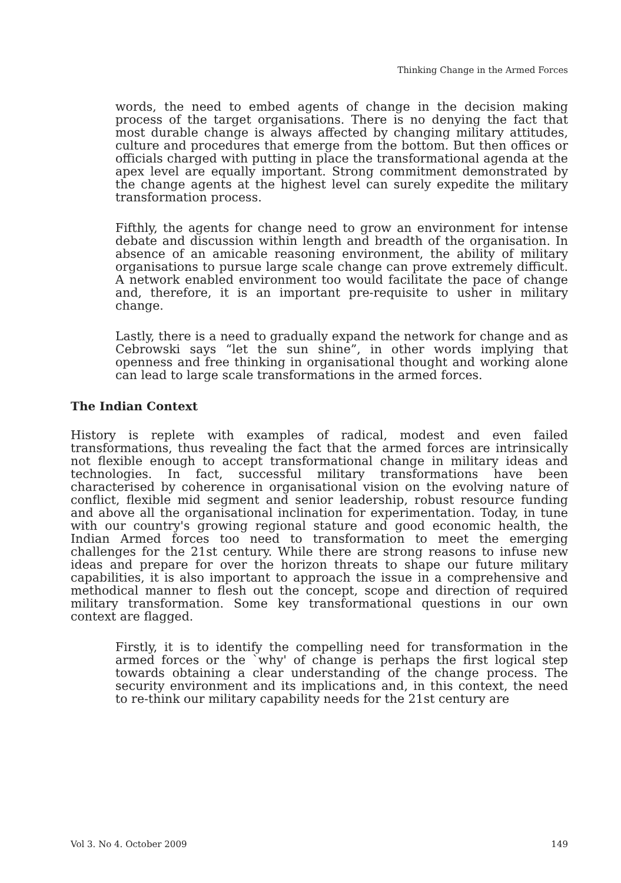Thinking Change in the Armed Forces
words, the need to embed agents of change in the decision making process of the target organisations. There is no denying the fact that most durable change is always affected by changing military attitudes, culture and procedures that emerge from the bottom. But then offices or officials charged with putting in place the transformational agenda at the apex level are equally important. Strong commitment demonstrated by the change agents at the highest level can surely expedite the military transformation process.
Fifthly, the agents for change need to grow an environment for intense debate and discussion within length and breadth of the organisation. In absence of an amicable reasoning environment, the ability of military organisations to pursue large scale change can prove extremely difficult. A network enabled environment too would facilitate the pace of change and, therefore, it is an important pre-requisite to usher in military change.
Lastly, there is a need to gradually expand the network for change and as Cebrowski says “let the sun shine”, in other words implying that openness and free thinking in organisational thought and working alone can lead to large scale transformations in the armed forces.
The Indian Context
History is replete with examples of radical, modest and even failed transformations, thus revealing the fact that the armed forces are intrinsically not flexible enough to accept transformational change in military ideas and technologies. In fact, successful military transformations have been characterised by coherence in organisational vision on the evolving nature of conflict, flexible mid segment and senior leadership, robust resource funding and above all the organisational inclination for experimentation. Today, in tune with our country's growing regional stature and good economic health, the Indian Armed forces too need to transformation to meet the emerging challenges for the 21st century. While there are strong reasons to infuse new ideas and prepare for over the horizon threats to shape our future military capabilities, it is also important to approach the issue in a comprehensive and methodical manner to flesh out the concept, scope and direction of required military transformation. Some key transformational questions in our own context are flagged.
Firstly, it is to identify the compelling need for transformation in the armed forces or the `why' of change is perhaps the first logical step towards obtaining a clear understanding of the change process. The security environment and its implications and, in this context, the need to re-think our military capability needs for the 21st century are
Vol 3. No 4. October 2009 149